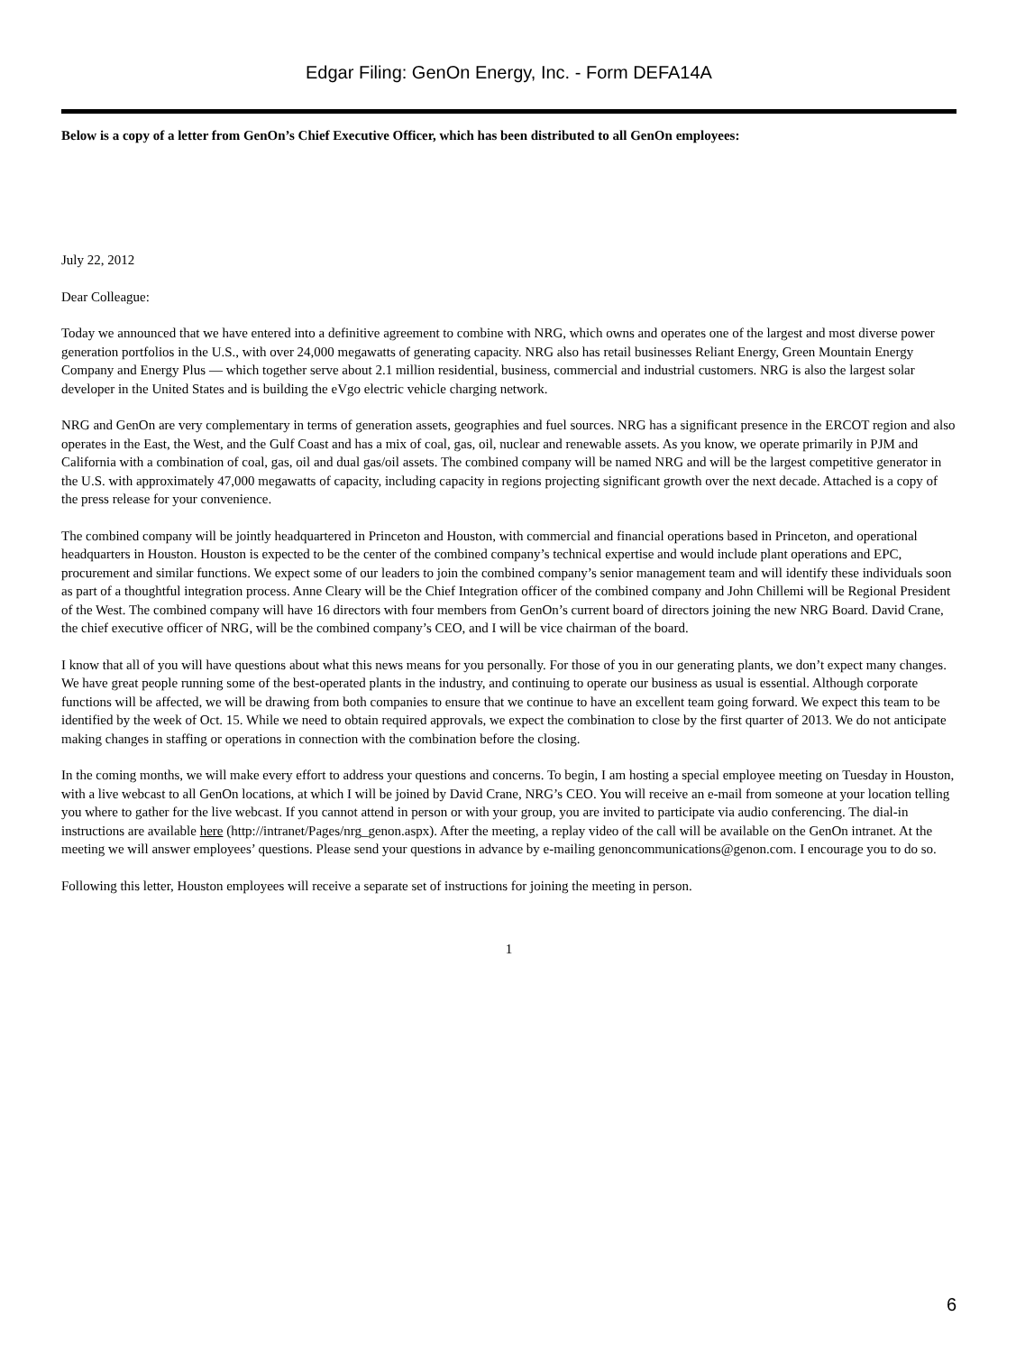Edgar Filing: GenOn Energy, Inc. - Form DEFA14A
Below is a copy of a letter from GenOn’s Chief Executive Officer, which has been distributed to all GenOn employees:
July 22, 2012
Dear Colleague:
Today we announced that we have entered into a definitive agreement to combine with NRG, which owns and operates one of the largest and most diverse power generation portfolios in the U.S., with over 24,000 megawatts of generating capacity. NRG also has retail businesses Reliant Energy, Green Mountain Energy Company and Energy Plus — which together serve about 2.1 million residential, business, commercial and industrial customers. NRG is also the largest solar developer in the United States and is building the eVgo electric vehicle charging network.
NRG and GenOn are very complementary in terms of generation assets, geographies and fuel sources. NRG has a significant presence in the ERCOT region and also operates in the East, the West, and the Gulf Coast and has a mix of coal, gas, oil, nuclear and renewable assets. As you know, we operate primarily in PJM and California with a combination of coal, gas, oil and dual gas/oil assets. The combined company will be named NRG and will be the largest competitive generator in the U.S. with approximately 47,000 megawatts of capacity, including capacity in regions projecting significant growth over the next decade. Attached is a copy of the press release for your convenience.
The combined company will be jointly headquartered in Princeton and Houston, with commercial and financial operations based in Princeton, and operational headquarters in Houston. Houston is expected to be the center of the combined company’s technical expertise and would include plant operations and EPC, procurement and similar functions. We expect some of our leaders to join the combined company’s senior management team and will identify these individuals soon as part of a thoughtful integration process. Anne Cleary will be the Chief Integration officer of the combined company and John Chillemi will be Regional President of the West. The combined company will have 16 directors with four members from GenOn’s current board of directors joining the new NRG Board. David Crane, the chief executive officer of NRG, will be the combined company’s CEO, and I will be vice chairman of the board.
I know that all of you will have questions about what this news means for you personally. For those of you in our generating plants, we don’t expect many changes. We have great people running some of the best-operated plants in the industry, and continuing to operate our business as usual is essential. Although corporate functions will be affected, we will be drawing from both companies to ensure that we continue to have an excellent team going forward. We expect this team to be identified by the week of Oct. 15. While we need to obtain required approvals, we expect the combination to close by the first quarter of 2013. We do not anticipate making changes in staffing or operations in connection with the combination before the closing.
In the coming months, we will make every effort to address your questions and concerns. To begin, I am hosting a special employee meeting on Tuesday in Houston, with a live webcast to all GenOn locations, at which I will be joined by David Crane, NRG’s CEO. You will receive an e-mail from someone at your location telling you where to gather for the live webcast. If you cannot attend in person or with your group, you are invited to participate via audio conferencing. The dial-in instructions are available here (http://intranet/Pages/nrg_genon.aspx). After the meeting, a replay video of the call will be available on the GenOn intranet. At the meeting we will answer employees’ questions. Please send your questions in advance by e-mailing genoncommunications@genon.com. I encourage you to do so.
Following this letter, Houston employees will receive a separate set of instructions for joining the meeting in person.
1
6